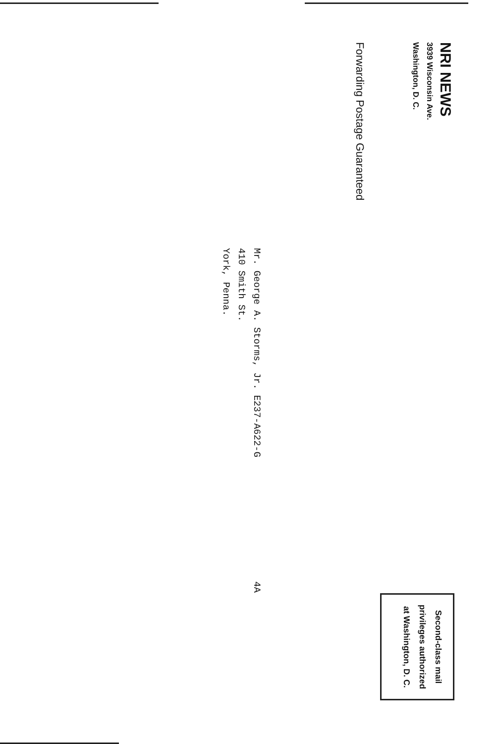NRI NEWS
3939 Wisconsin Ave.
Washington, D. C.
Second-class mail
privileges authorized
at Washington, D. C.
Forwarding Postage Guaranteed
Mr. George A. Storms, Jr. E237-A622-G
410 Smith St.
York, Penna.
4A